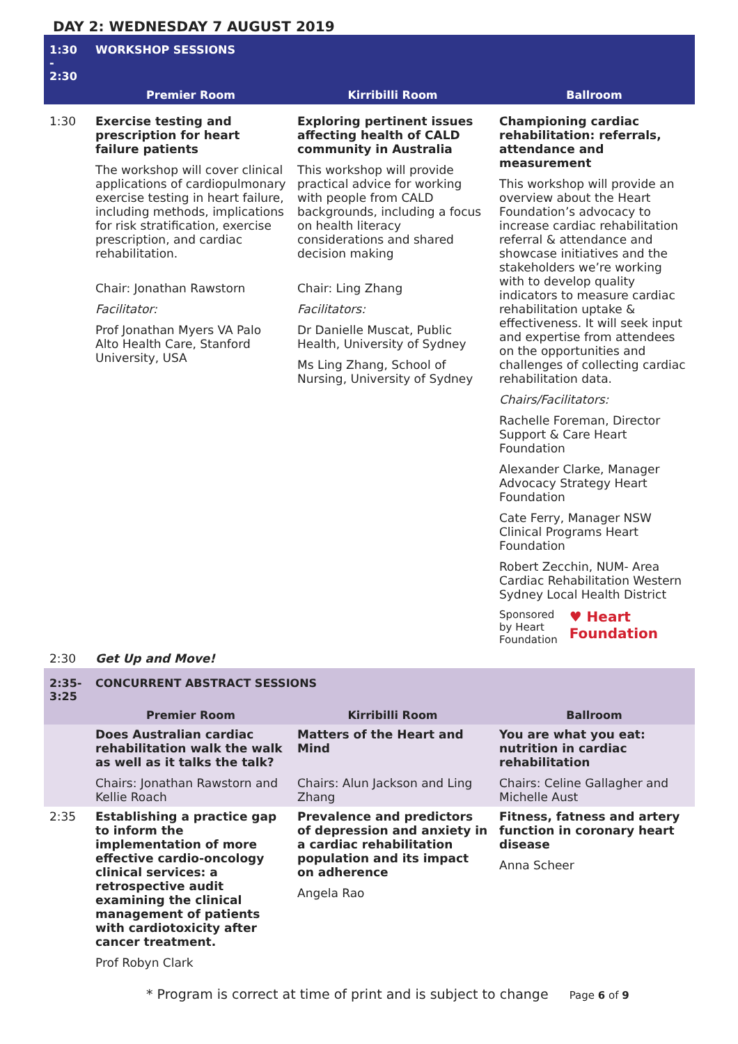DAY 2: WEDNESDAY 7 AUGUST 2019
| 1:30 - 2:30 | WORKSHOP SESSIONS | | |
| --- | --- | --- | --- |
| | Premier Room | Kirribilli Room | Ballroom |
| 1:30 | Exercise testing and prescription for heart failure patients The workshop will cover clinical applications of cardiopulmonary exercise testing in heart failure, including methods, implications for risk stratification, exercise prescription, and cardiac rehabilitation. Chair: Jonathan Rawstorn Facilitator: Prof Jonathan Myers VA Palo Alto Health Care, Stanford University, USA | Exploring pertinent issues affecting health of CALD community in Australia This workshop will provide practical advice for working with people from CALD backgrounds, including a focus on health literacy considerations and shared decision making Chair: Ling Zhang Facilitators: Dr Danielle Muscat, Public Health, University of Sydney Ms Ling Zhang, School of Nursing, University of Sydney | Championing cardiac rehabilitation: referrals, attendance and measurement This workshop will provide an overview about the Heart Foundation’s advocacy to increase cardiac rehabilitation referral & attendance and showcase initiatives and the stakeholders we’re working with to develop quality indicators to measure cardiac rehabilitation uptake & effectiveness. It will seek input and expertise from attendees on the opportunities and challenges of collecting cardiac rehabilitation data. Chairs/Facilitators: Rachelle Foreman, Director Support & Care Heart Foundation Alexander Clarke, Manager Advocacy Strategy Heart Foundation Cate Ferry, Manager NSW Clinical Programs Heart Foundation Robert Zecchin, NUM- Area Cardiac Rehabilitation Western Sydney Local Health District Sponsored by Heart Foundation ♥ Heart Foundation |
| 2:30 | Get Up and Move! | | |
| 2:35-3:25 | CONCURRENT ABSTRACT SESSIONS | | |
| | Premier Room | Kirribilli Room | Ballroom |
| | Does Australian cardiac rehabilitation walk the walk as well as it talks the talk? Chairs: Jonathan Rawstorn and Kellie Roach | Matters of the Heart and Mind Chairs: Alun Jackson and Ling Zhang | You are what you eat: nutrition in cardiac rehabilitation Chairs: Celine Gallagher and Michelle Aust |
| 2:35 | Establishing a practice gap to inform the implementation of more effective cardio-oncology clinical services: a retrospective audit examining the clinical management of patients with cardiotoxicity after cancer treatment. Prof Robyn Clark | Prevalence and predictors of depression and anxiety in a cardiac rehabilitation population and its impact on adherence Angela Rao | Fitness, fatness and artery function in coronary heart disease Anna Scheer |
* Program is correct at time of print and is subject to change Page 6 of 9